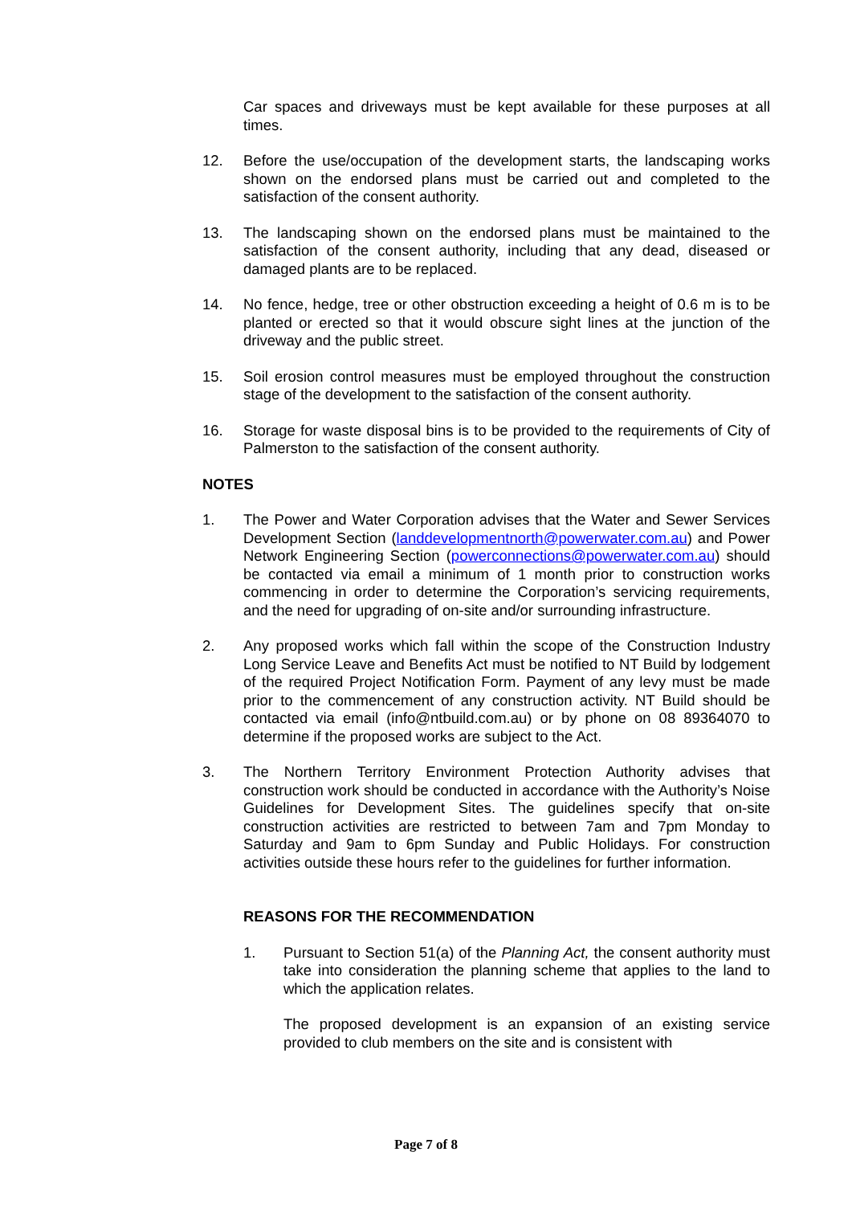Car spaces and driveways must be kept available for these purposes at all times.
12. Before the use/occupation of the development starts, the landscaping works shown on the endorsed plans must be carried out and completed to the satisfaction of the consent authority.
13. The landscaping shown on the endorsed plans must be maintained to the satisfaction of the consent authority, including that any dead, diseased or damaged plants are to be replaced.
14. No fence, hedge, tree or other obstruction exceeding a height of 0.6 m is to be planted or erected so that it would obscure sight lines at the junction of the driveway and the public street.
15. Soil erosion control measures must be employed throughout the construction stage of the development to the satisfaction of the consent authority.
16. Storage for waste disposal bins is to be provided to the requirements of City of Palmerston to the satisfaction of the consent authority.
NOTES
1. The Power and Water Corporation advises that the Water and Sewer Services Development Section (landdevelopmentnorth@powerwater.com.au) and Power Network Engineering Section (powerconnections@powerwater.com.au) should be contacted via email a minimum of 1 month prior to construction works commencing in order to determine the Corporation’s servicing requirements, and the need for upgrading of on-site and/or surrounding infrastructure.
2. Any proposed works which fall within the scope of the Construction Industry Long Service Leave and Benefits Act must be notified to NT Build by lodgement of the required Project Notification Form. Payment of any levy must be made prior to the commencement of any construction activity. NT Build should be contacted via email (info@ntbuild.com.au) or by phone on 08 89364070 to determine if the proposed works are subject to the Act.
3. The Northern Territory Environment Protection Authority advises that construction work should be conducted in accordance with the Authority’s Noise Guidelines for Development Sites. The guidelines specify that on-site construction activities are restricted to between 7am and 7pm Monday to Saturday and 9am to 6pm Sunday and Public Holidays. For construction activities outside these hours refer to the guidelines for further information.
REASONS FOR THE RECOMMENDATION
1. Pursuant to Section 51(a) of the Planning Act, the consent authority must take into consideration the planning scheme that applies to the land to which the application relates.
The proposed development is an expansion of an existing service provided to club members on the site and is consistent with
Page 7 of 8